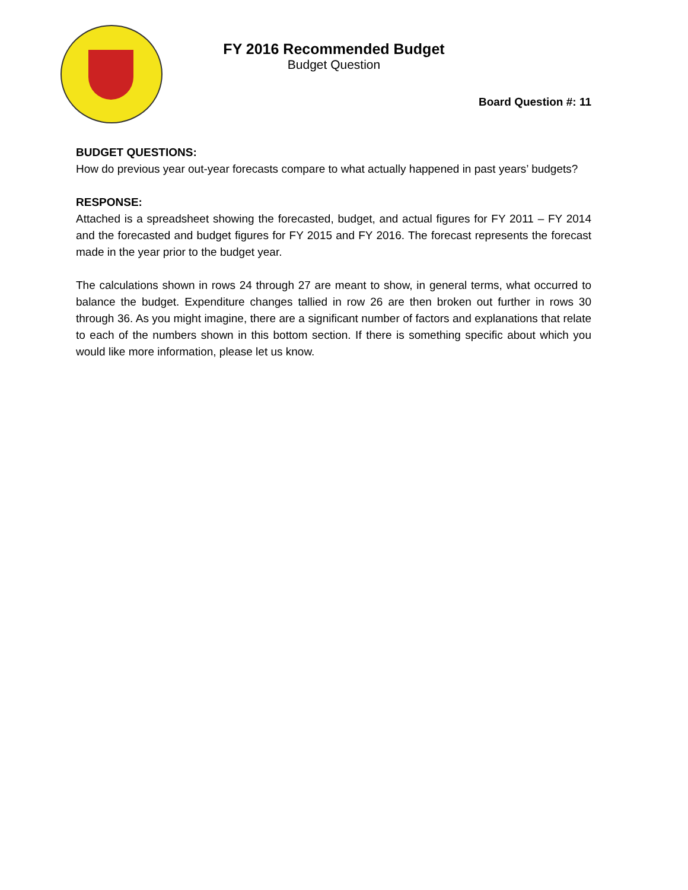FY 2016 Recommended Budget
Budget Question
Board Question #: 11
BUDGET QUESTIONS:
How do previous year out-year forecasts compare to what actually happened in past years’ budgets?
RESPONSE:
Attached is a spreadsheet showing the forecasted, budget, and actual figures for FY 2011 – FY 2014 and the forecasted and budget figures for FY 2015 and FY 2016. The forecast represents the forecast made in the year prior to the budget year.
The calculations shown in rows 24 through 27 are meant to show, in general terms, what occurred to balance the budget. Expenditure changes tallied in row 26 are then broken out further in rows 30 through 36. As you might imagine, there are a significant number of factors and explanations that relate to each of the numbers shown in this bottom section. If there is something specific about which you would like more information, please let us know.